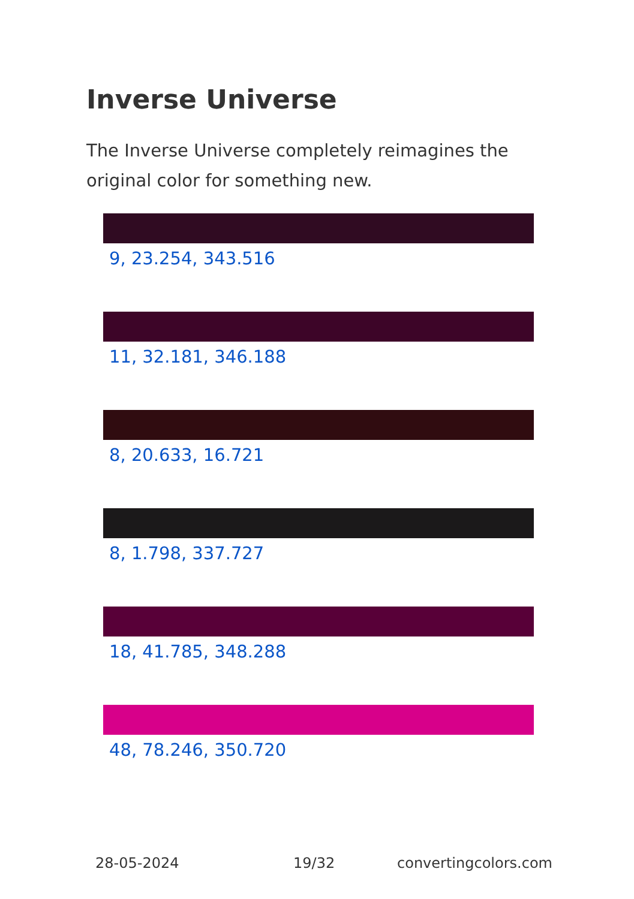Inverse Universe
The Inverse Universe completely reimagines the original color for something new.
9, 23.254, 343.516
11, 32.181, 346.188
8, 20.633, 16.721
8, 1.798, 337.727
18, 41.785, 348.288
48, 78.246, 350.720
28-05-2024 19/32 convertingcolors.com